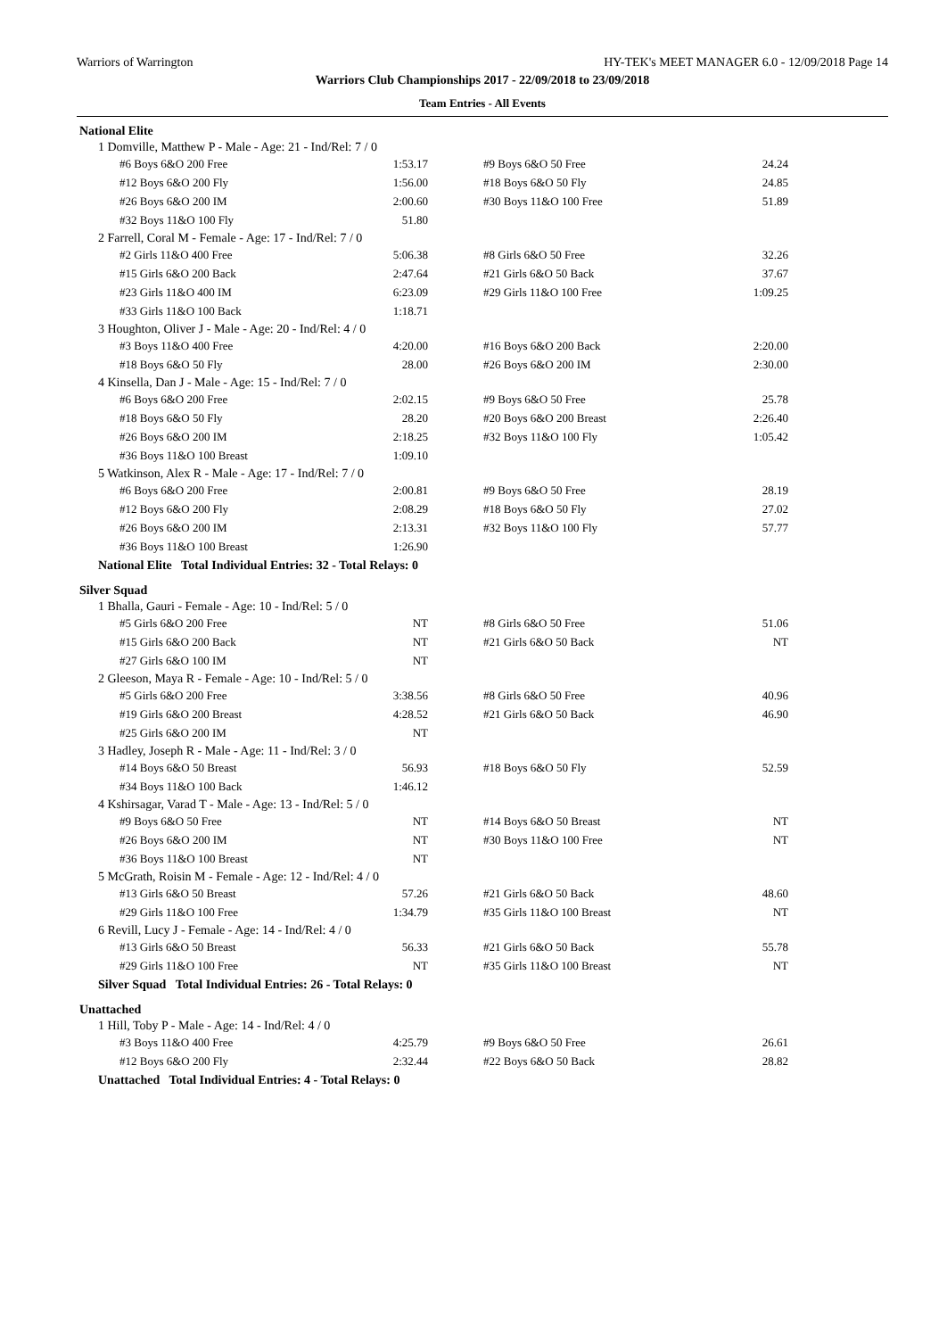Warriors of Warrington HY-TEK's MEET MANAGER 6.0 - 12/09/2018 Page 14
Warriors Club Championships 2017 - 22/09/2018 to 23/09/2018
Team Entries - All Events
National Elite
1 Domville, Matthew P - Male - Age: 21 - Ind/Rel: 7 / 0
| #6 Boys 6&O 200 Free | 1:53.17 | | #9 Boys 6&O 50 Free | 24.24 |
| #12 Boys 6&O 200 Fly | 1:56.00 | | #18 Boys 6&O 50 Fly | 24.85 |
| #26 Boys 6&O 200 IM | 2:00.60 | | #30 Boys 11&O 100 Free | 51.89 |
| #32 Boys 11&O 100 Fly | 51.80 | | | |
2 Farrell, Coral M - Female - Age: 17 - Ind/Rel: 7 / 0
| #2 Girls 11&O 400 Free | 5:06.38 | | #8 Girls 6&O 50 Free | 32.26 |
| #15 Girls 6&O 200 Back | 2:47.64 | | #21 Girls 6&O 50 Back | 37.67 |
| #23 Girls 11&O 400 IM | 6:23.09 | | #29 Girls 11&O 100 Free | 1:09.25 |
| #33 Girls 11&O 100 Back | 1:18.71 | | | |
3 Houghton, Oliver J - Male - Age: 20 - Ind/Rel: 4 / 0
| #3 Boys 11&O 400 Free | 4:20.00 | | #16 Boys 6&O 200 Back | 2:20.00 |
| #18 Boys 6&O 50 Fly | 28.00 | | #26 Boys 6&O 200 IM | 2:30.00 |
4 Kinsella, Dan J - Male - Age: 15 - Ind/Rel: 7 / 0
| #6 Boys 6&O 200 Free | 2:02.15 | | #9 Boys 6&O 50 Free | 25.78 |
| #18 Boys 6&O 50 Fly | 28.20 | | #20 Boys 6&O 200 Breast | 2:26.40 |
| #26 Boys 6&O 200 IM | 2:18.25 | | #32 Boys 11&O 100 Fly | 1:05.42 |
| #36 Boys 11&O 100 Breast | 1:09.10 | | | |
5 Watkinson, Alex R - Male - Age: 17 - Ind/Rel: 7 / 0
| #6 Boys 6&O 200 Free | 2:00.81 | | #9 Boys 6&O 50 Free | 28.19 |
| #12 Boys 6&O 200 Fly | 2:08.29 | | #18 Boys 6&O 50 Fly | 27.02 |
| #26 Boys 6&O 200 IM | 2:13.31 | | #32 Boys 11&O 100 Fly | 57.77 |
| #36 Boys 11&O 100 Breast | 1:26.90 | | | |
National Elite Total Individual Entries: 32 - Total Relays: 0
Silver Squad
1 Bhalla, Gauri - Female - Age: 10 - Ind/Rel: 5 / 0
| #5 Girls 6&O 200 Free | NT | | #8 Girls 6&O 50 Free | 51.06 |
| #15 Girls 6&O 200 Back | NT | | #21 Girls 6&O 50 Back | NT |
| #27 Girls 6&O 100 IM | NT | | | |
2 Gleeson, Maya R - Female - Age: 10 - Ind/Rel: 5 / 0
| #5 Girls 6&O 200 Free | 3:38.56 | | #8 Girls 6&O 50 Free | 40.96 |
| #19 Girls 6&O 200 Breast | 4:28.52 | | #21 Girls 6&O 50 Back | 46.90 |
| #25 Girls 6&O 200 IM | NT | | | |
3 Hadley, Joseph R - Male - Age: 11 - Ind/Rel: 3 / 0
| #14 Boys 6&O 50 Breast | 56.93 | | #18 Boys 6&O 50 Fly | 52.59 |
| #34 Boys 11&O 100 Back | 1:46.12 | | | |
4 Kshirsagar, Varad T - Male - Age: 13 - Ind/Rel: 5 / 0
| #9 Boys 6&O 50 Free | NT | | #14 Boys 6&O 50 Breast | NT |
| #26 Boys 6&O 200 IM | NT | | #30 Boys 11&O 100 Free | NT |
| #36 Boys 11&O 100 Breast | NT | | | |
5 McGrath, Roisin M - Female - Age: 12 - Ind/Rel: 4 / 0
| #13 Girls 6&O 50 Breast | 57.26 | | #21 Girls 6&O 50 Back | 48.60 |
| #29 Girls 11&O 100 Free | 1:34.79 | | #35 Girls 11&O 100 Breast | NT |
6 Revill, Lucy J - Female - Age: 14 - Ind/Rel: 4 / 0
| #13 Girls 6&O 50 Breast | 56.33 | | #21 Girls 6&O 50 Back | 55.78 |
| #29 Girls 11&O 100 Free | NT | | #35 Girls 11&O 100 Breast | NT |
Silver Squad Total Individual Entries: 26 - Total Relays: 0
Unattached
1 Hill, Toby P - Male - Age: 14 - Ind/Rel: 4 / 0
| #3 Boys 11&O 400 Free | 4:25.79 | | #9 Boys 6&O 50 Free | 26.61 |
| #12 Boys 6&O 200 Fly | 2:32.44 | | #22 Boys 6&O 50 Back | 28.82 |
Unattached Total Individual Entries: 4 - Total Relays: 0